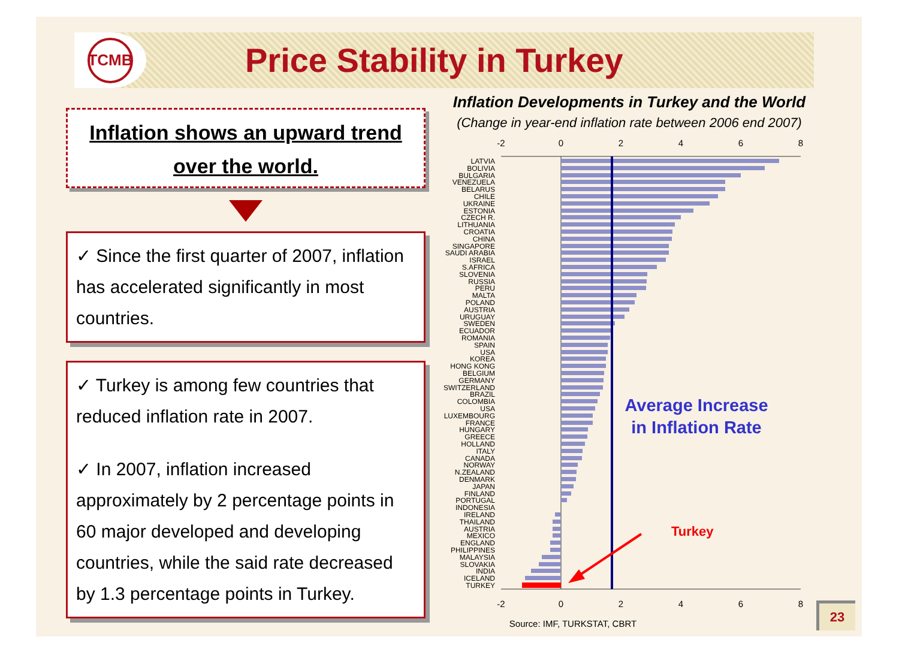TCMB
Price Stability in Turkey
Inflation shows an upward trend
over the world.
✓ Since the first quarter of 2007, inflation has accelerated significantly in most countries.
✓ Turkey is among few countries that reduced inflation rate in 2007.
✓ In 2007, inflation increased approximately by 2 percentage points in 60 major developed and developing countries, while the said rate decreased by 1.3 percentage points in Turkey.
Inflation Developments in Turkey and the World
(Change in year-end inflation rate between 2006 end 2007)
-2
0
2
4
6
8
-2
0
2
4
6
8
LATVIA
BOLIVIA
BULGARIA
VENEZUELA
BELARUS
CHILE
UKRAINE
ESTONIA
CZECH R.
LITHUANIA
CROATIA
CHINA
SINGAPORE
SAUDI ARABIA
ISRAEL
S.AFRICA
SLOVENIA
RUSSIA
PERU
MALTA
POLAND
AUSTRIA
URUGUAY
SWEDEN
ECUADOR
ROMANIA
SPAIN
USA
KOREA
HONG KONG
BELGIUM
GERMANY
SWITZERLAND
BRAZIL
COLOMBIA
USA
LUXEMBOURG
FRANCE
HUNGARY
GREECE
HOLLAND
ITALY
CANADA
NORWAY
N.ZEALAND
DENMARK
JAPAN
FINLAND
PORTUGAL
INDONESIA
IRELAND
THAILAND
AUSTRIA
MEXICO
ENGLAND
PHILIPPINES
MALAYSIA
SLOVAKIA
INDIA
ICELAND
TURKEY
Average Increase
in Inflation Rate
Turkey
Source: IMF, TURKSTAT, CBRT
23